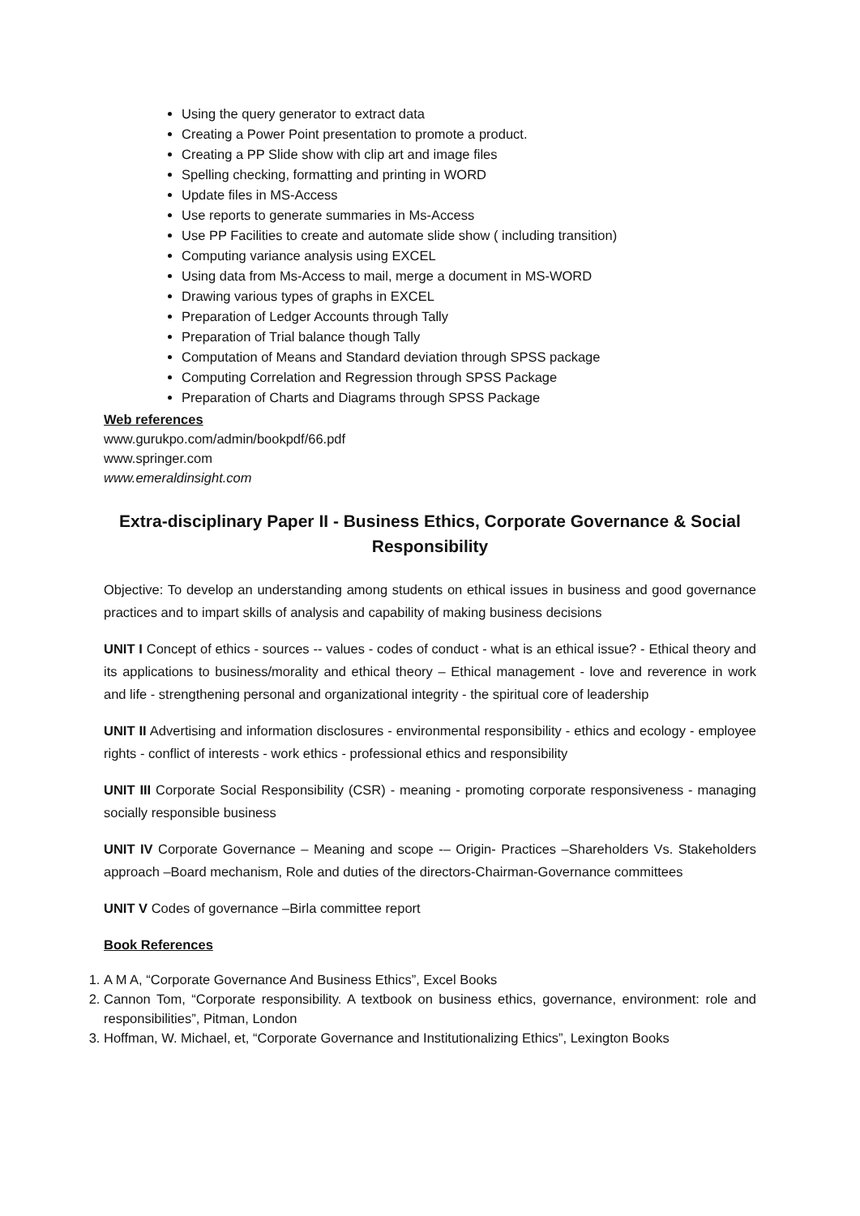Using the query generator to extract data
Creating a Power Point presentation to promote a product.
Creating a PP Slide show with clip art and image files
Spelling checking, formatting and printing in WORD
Update files in MS-Access
Use reports to generate summaries in Ms-Access
Use PP Facilities to create and automate slide show ( including transition)
Computing variance analysis using EXCEL
Using data from Ms-Access to mail, merge a document in MS-WORD
Drawing various types of graphs in EXCEL
Preparation of Ledger Accounts through Tally
Preparation of Trial balance though Tally
Computation of Means and Standard deviation through SPSS package
Computing Correlation and Regression through SPSS Package
Preparation of Charts and Diagrams through SPSS Package
Web references
www.gurukpo.com/admin/bookpdf/66.pdf
www.springer.com
www.emeraldinsight.com
Extra-disciplinary Paper II - Business Ethics, Corporate Governance & Social Responsibility
Objective: To develop an understanding among students on ethical issues in business and good governance practices and to impart skills of analysis and capability of making business decisions
UNIT I Concept of ethics - sources -- values - codes of conduct - what is an ethical issue? - Ethical theory and its applications to business/morality and ethical theory – Ethical management - love and reverence in work and life - strengthening personal and organizational integrity - the spiritual core of leadership
UNIT II Advertising and information disclosures - environmental responsibility - ethics and ecology - employee rights - conflict of interests - work ethics - professional ethics and responsibility
UNIT III Corporate Social Responsibility (CSR) - meaning - promoting corporate responsiveness - managing socially responsible business
UNIT IV Corporate Governance – Meaning and scope -– Origin- Practices –Shareholders Vs. Stakeholders approach –Board mechanism, Role and duties of the directors-Chairman-Governance committees
UNIT V Codes of governance –Birla committee report
Book References
1. A M A, “Corporate Governance And Business Ethics”, Excel Books
2. Cannon Tom, “Corporate responsibility. A textbook on business ethics, governance, environment: role and responsibilities”, Pitman, London
3. Hoffman, W. Michael, et, “Corporate Governance and Institutionalizing Ethics”, Lexington Books